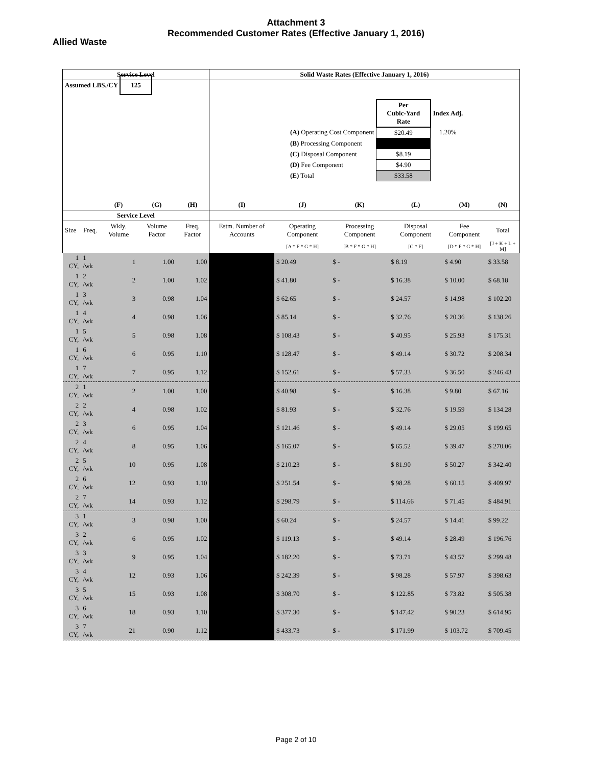Attachment 3
Recommended Customer Rates (Effective January 1, 2016)
Allied Waste
| Service Level | | | | | Solid Waste Rates (Effective January 1, 2016) | | | | | |
| --- | --- | --- | --- | --- | --- | --- | --- | --- | --- | --- |
| Assumed LBS./CY 125 | | | | | / / Per Cubic-Yard Rate / Index Adj. / / (A) Operating Cost Component / $20.49 / 1.20% / / (B) Processing Component / / / / (C) Disposal Component / $8.19 / / / (D) Fee Component / $4.90 / / / (E) Total / $33.58 / / | | | | | |
| | | (F) | (G) | (H) | (I) | (J) | (K) | (L) | (M) | (N) |
| Service Level | | | | | | | | | | |
| Size | Freq. | Wkly. Volume | Volume Factor | Freq. Factor | Estm. Number of Accounts | Operating Component | Processing Component | Disposal Component | Fee Component | Total |
| | | | | | | [A * F * G * H] | [B * F * G * H] | [C * F] | [D * F * G * H] | [J + K + L + M] |
| 1 CY, | 1 /wk | 1 | 1.00 | 1.00 | | $ 20.49 | $ - | $ 8.19 | $ 4.90 | $ 33.58 |
| 1 CY, | 2 /wk | 2 | 1.00 | 1.02 | | $ 41.80 | $ - | $ 16.38 | $ 10.00 | $ 68.18 |
| 1 CY, | 3 /wk | 3 | 0.98 | 1.04 | | $ 62.65 | $ - | $ 24.57 | $ 14.98 | $ 102.20 |
| 1 CY, | 4 /wk | 4 | 0.98 | 1.06 | | $ 85.14 | $ - | $ 32.76 | $ 20.36 | $ 138.26 |
| 1 CY, | 5 /wk | 5 | 0.98 | 1.08 | | $ 108.43 | $ - | $ 40.95 | $ 25.93 | $ 175.31 |
| 1 CY, | 6 /wk | 6 | 0.95 | 1.10 | | $ 128.47 | $ - | $ 49.14 | $ 30.72 | $ 208.34 |
| 1 CY, | 7 /wk | 7 | 0.95 | 1.12 | | $ 152.61 | $ - | $ 57.33 | $ 36.50 | $ 246.43 |
| 2 CY, | 1 /wk | 2 | 1.00 | 1.00 | | $ 40.98 | $ - | $ 16.38 | $ 9.80 | $ 67.16 |
| 2 CY, | 2 /wk | 4 | 0.98 | 1.02 | | $ 81.93 | $ - | $ 32.76 | $ 19.59 | $ 134.28 |
| 2 CY, | 3 /wk | 6 | 0.95 | 1.04 | | $ 121.46 | $ - | $ 49.14 | $ 29.05 | $ 199.65 |
| 2 CY, | 4 /wk | 8 | 0.95 | 1.06 | | $ 165.07 | $ - | $ 65.52 | $ 39.47 | $ 270.06 |
| 2 CY, | 5 /wk | 10 | 0.95 | 1.08 | | $ 210.23 | $ - | $ 81.90 | $ 50.27 | $ 342.40 |
| 2 CY, | 6 /wk | 12 | 0.93 | 1.10 | | $ 251.54 | $ - | $ 98.28 | $ 60.15 | $ 409.97 |
| 2 CY, | 7 /wk | 14 | 0.93 | 1.12 | | $ 298.79 | $ - | $ 114.66 | $ 71.45 | $ 484.91 |
| 3 CY, | 1 /wk | 3 | 0.98 | 1.00 | | $ 60.24 | $ - | $ 24.57 | $ 14.41 | $ 99.22 |
| 3 CY, | 2 /wk | 6 | 0.95 | 1.02 | | $ 119.13 | $ - | $ 49.14 | $ 28.49 | $ 196.76 |
| 3 CY, | 3 /wk | 9 | 0.95 | 1.04 | | $ 182.20 | $ - | $ 73.71 | $ 43.57 | $ 299.48 |
| 3 CY, | 4 /wk | 12 | 0.93 | 1.06 | | $ 242.39 | $ - | $ 98.28 | $ 57.97 | $ 398.63 |
| 3 CY, | 5 /wk | 15 | 0.93 | 1.08 | | $ 308.70 | $ - | $ 122.85 | $ 73.82 | $ 505.38 |
| 3 CY, | 6 /wk | 18 | 0.93 | 1.10 | | $ 377.30 | $ - | $ 147.42 | $ 90.23 | $ 614.95 |
| 3 CY, | 7 /wk | 21 | 0.90 | 1.12 | | $ 433.73 | $ - | $ 171.99 | $ 103.72 | $ 709.45 |
Page 2 of 10